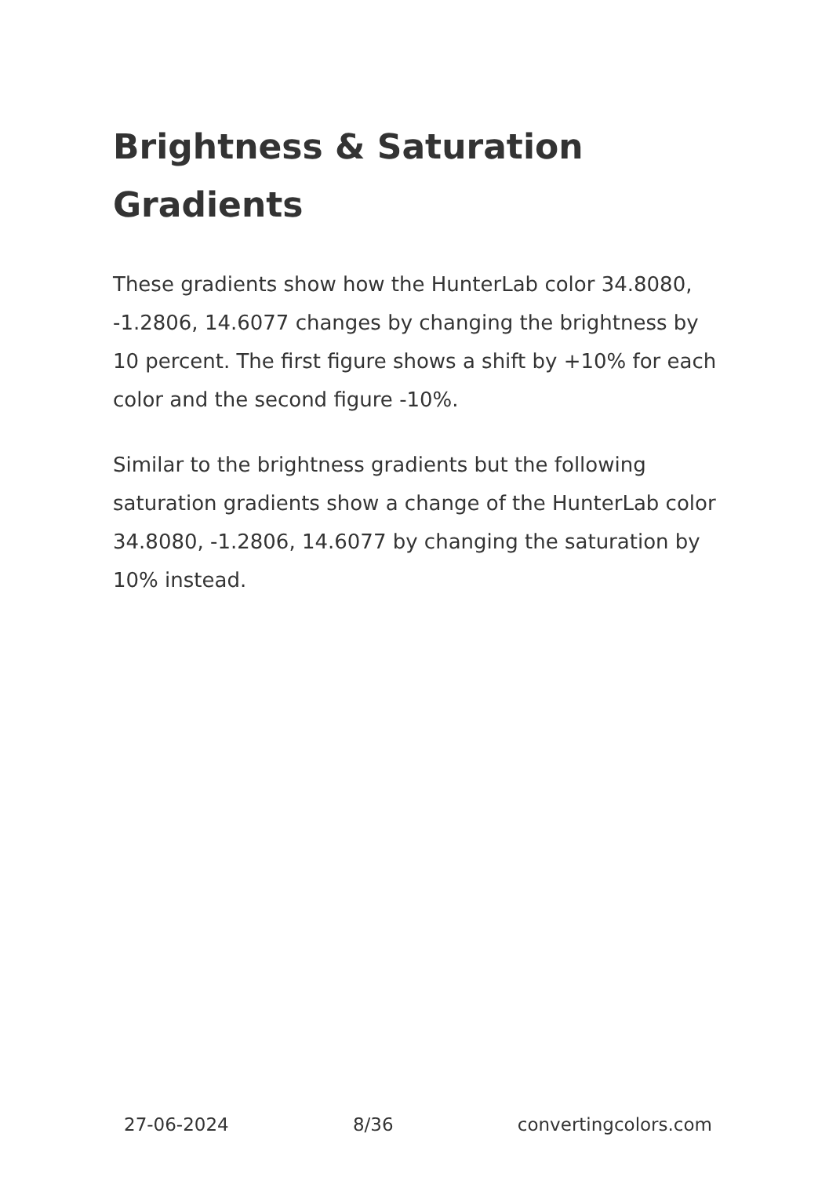Brightness & Saturation Gradients
These gradients show how the HunterLab color 34.8080, -1.2806, 14.6077 changes by changing the brightness by 10 percent. The first figure shows a shift by +10% for each color and the second figure -10%.
Similar to the brightness gradients but the following saturation gradients show a change of the HunterLab color 34.8080, -1.2806, 14.6077 by changing the saturation by 10% instead.
27-06-2024 8/36 convertingcolors.com